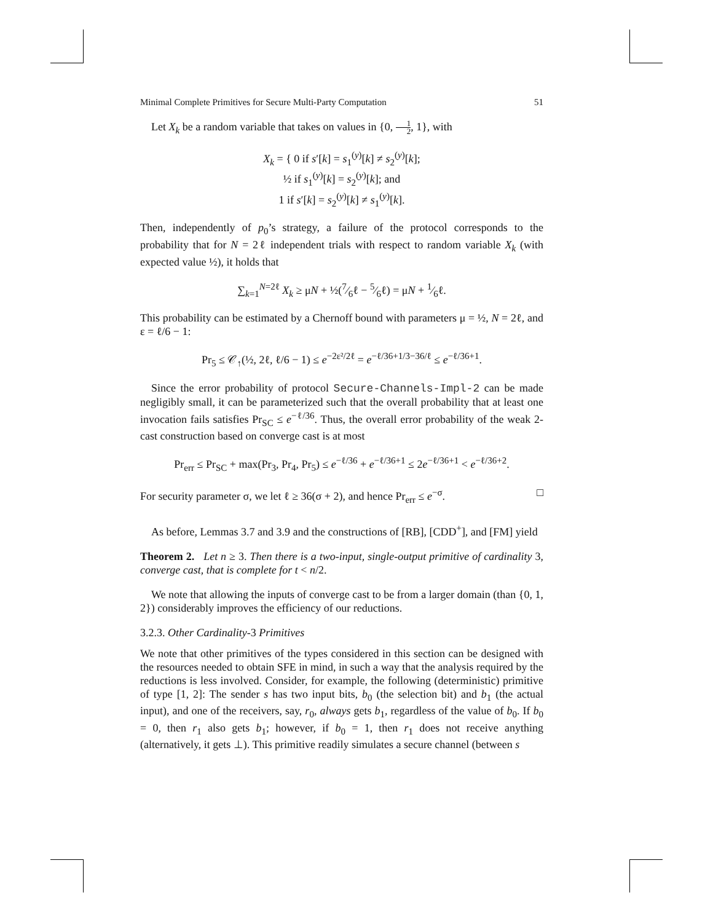Minimal Complete Primitives for Secure Multi-Party Computation 51
Let X<sub>k</sub> be a random variable that takes on values in {0, 1 2, 1}, with
X<sub>k</sub> = { 0 if s′[k] = s<sub>1</sub><sup>(y)</sup>[k] ≠ s<sub>2</sub><sup>(y)</sup>[k];
½ if s<sub>1</sub><sup>(y)</sup>[k] = s<sub>2</sub><sup>(y)</sup>[k]; and
1 if s′[k] = s<sub>2</sub><sup>(y)</sup>[k] ≠ s<sub>1</sub><sup>(y)</sup>[k].
Then, independently of p<sub>0</sub>’s strategy, a failure of the protocol corresponds to the probability that for N = 2ℓ independent trials with respect to random variable X<sub>k</sub> (with expected value ½), it holds that
∑<sub>k=1</sub><sup>N=2ℓ</sup> X<sub>k</sub> ≥ μN + ½(7⁄6ℓ − 5⁄6ℓ) = μN + 1⁄6ℓ.
This probability can be estimated by a Chernoff bound with parameters μ = ½, N = 2ℓ, and ε = ℓ/6 − 1:
Pr<sub>5</sub> ≤ 𝒞<sub>↑</sub>(½, 2ℓ, ℓ/6 − 1) ≤ e<sup>−2ε²/2ℓ</sup> = e<sup>−ℓ/36+1/3−36/ℓ</sup> ≤ e<sup>−ℓ/36+1</sup>.
Since the error probability of protocol Secure-Channels-Impl-2 can be made negligibly small, it can be parameterized such that the overall probability that at least one invocation fails satisfies Pr<sub>SC</sub> ≤ e<sup>−ℓ/36</sup>. Thus, the overall error probability of the weak 2-cast construction based on converge cast is at most
Pr<sub>err</sub> ≤ Pr<sub>SC</sub> + max(Pr<sub>3</sub>, Pr<sub>4</sub>, Pr<sub>5</sub>) ≤ e<sup>−ℓ/36</sup> + e<sup>−ℓ/36+1</sup> ≤ 2e<sup>−ℓ/36+1</sup> < e<sup>−ℓ/36+2</sup>.
For security parameter σ, we let ℓ ≥ 36(σ + 2), and hence Pr<sub>err</sub> ≤ e<sup>−σ</sup>. □
As before, Lemmas 3.7 and 3.9 and the constructions of [RB], [CDD<sup>+</sup>], and [FM] yield
Theorem 2. Let n ≥ 3. Then there is a two-input, single-output primitive of cardinality 3, converge cast, that is complete for t < n/2.
We note that allowing the inputs of converge cast to be from a larger domain (than {0, 1, 2}) considerably improves the efficiency of our reductions.
3.2.3. Other Cardinality-3 Primitives
We note that other primitives of the types considered in this section can be designed with the resources needed to obtain SFE in mind, in such a way that the analysis required by the reductions is less involved. Consider, for example, the following (deterministic) primitive of type [1, 2]: The sender s has two input bits, b<sub>0</sub> (the selection bit) and b<sub>1</sub> (the actual input), and one of the receivers, say, r<sub>0</sub>, always gets b<sub>1</sub>, regardless of the value of b<sub>0</sub>. If b<sub>0</sub> = 0, then r<sub>1</sub> also gets b<sub>1</sub>; however, if b<sub>0</sub> = 1, then r<sub>1</sub> does not receive anything (alternatively, it gets ⊥). This primitive readily simulates a secure channel (between s